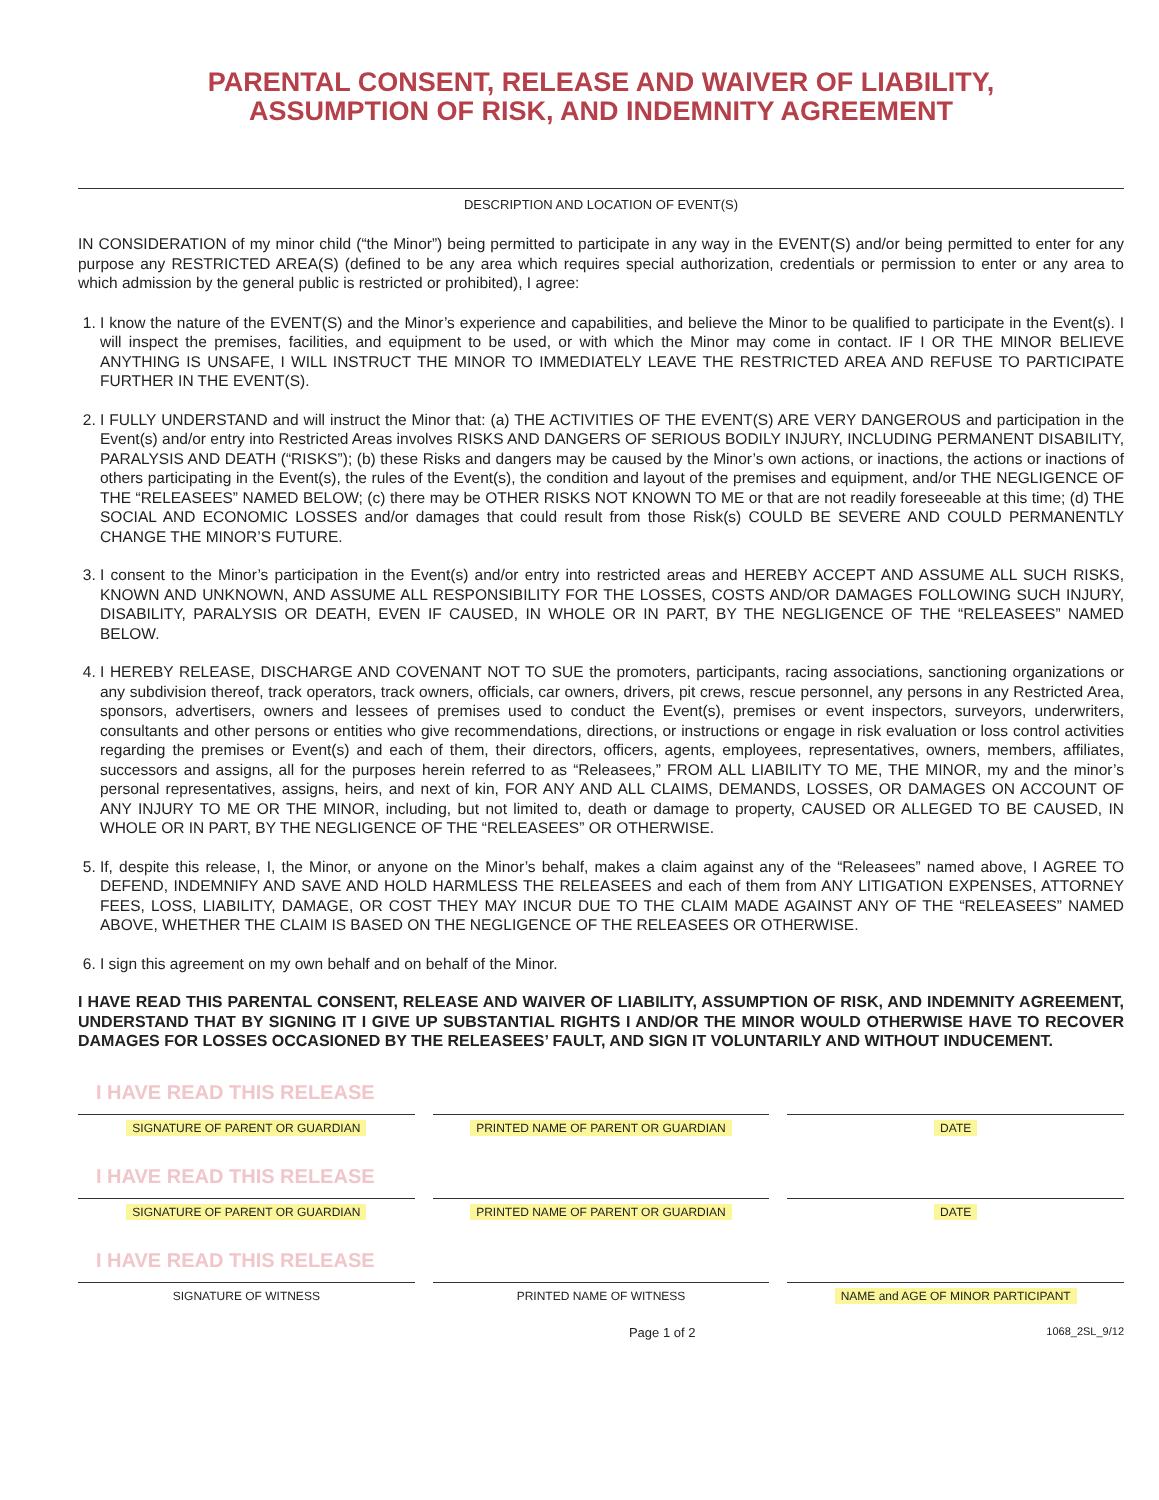PARENTAL CONSENT, RELEASE AND WAIVER OF LIABILITY,
ASSUMPTION OF RISK, AND INDEMNITY AGREEMENT
DESCRIPTION AND LOCATION OF EVENT(S)
IN CONSIDERATION of my minor child (“the Minor”) being permitted to participate in any way in the EVENT(S) and/or being permitted to enter for any purpose any RESTRICTED AREA(S) (defined to be any area which requires special authorization, credentials or permission to enter or any area to which admission by the general public is restricted or prohibited), I agree:
1. I know the nature of the EVENT(S) and the Minor’s experience and capabilities, and believe the Minor to be qualified to participate in the Event(s). I will inspect the premises, facilities, and equipment to be used, or with which the Minor may come in contact. IF I OR THE MINOR BELIEVE ANYTHING IS UNSAFE, I WILL INSTRUCT THE MINOR TO IMMEDIATELY LEAVE THE RESTRICTED AREA AND REFUSE TO PARTICIPATE FURTHER IN THE EVENT(S).
2. I FULLY UNDERSTAND and will instruct the Minor that: (a) THE ACTIVITIES OF THE EVENT(S) ARE VERY DANGEROUS and participation in the Event(s) and/or entry into Restricted Areas involves RISKS AND DANGERS OF SERIOUS BODILY INJURY, INCLUDING PERMANENT DISABILITY, PARALYSIS AND DEATH (“RISKS”); (b) these Risks and dangers may be caused by the Minor’s own actions, or inactions, the actions or inactions of others participating in the Event(s), the rules of the Event(s), the condition and layout of the premises and equipment, and/or THE NEGLIGENCE OF THE “RELEASEES” NAMED BELOW; (c) there may be OTHER RISKS NOT KNOWN TO ME or that are not readily foreseeable at this time; (d) THE SOCIAL AND ECONOMIC LOSSES and/or damages that could result from those Risk(s) COULD BE SEVERE AND COULD PERMANENTLY CHANGE THE MINOR’S FUTURE.
3. I consent to the Minor’s participation in the Event(s) and/or entry into restricted areas and HEREBY ACCEPT AND ASSUME ALL SUCH RISKS, KNOWN AND UNKNOWN, AND ASSUME ALL RESPONSIBILITY FOR THE LOSSES, COSTS AND/OR DAMAGES FOLLOWING SUCH INJURY, DISABILITY, PARALYSIS OR DEATH, EVEN IF CAUSED, IN WHOLE OR IN PART, BY THE NEGLIGENCE OF THE “RELEASEES” NAMED BELOW.
4. I HEREBY RELEASE, DISCHARGE AND COVENANT NOT TO SUE the promoters, participants, racing associations, sanctioning organizations or any subdivision thereof, track operators, track owners, officials, car owners, drivers, pit crews, rescue personnel, any persons in any Restricted Area, sponsors, advertisers, owners and lessees of premises used to conduct the Event(s), premises or event inspectors, surveyors, underwriters, consultants and other persons or entities who give recommendations, directions, or instructions or engage in risk evaluation or loss control activities regarding the premises or Event(s) and each of them, their directors, officers, agents, employees, representatives, owners, members, affiliates, successors and assigns, all for the purposes herein referred to as “Releasees,” FROM ALL LIABILITY TO ME, THE MINOR, my and the minor’s personal representatives, assigns, heirs, and next of kin, FOR ANY AND ALL CLAIMS, DEMANDS, LOSSES, OR DAMAGES ON ACCOUNT OF ANY INJURY TO ME OR THE MINOR, including, but not limited to, death or damage to property, CAUSED OR ALLEGED TO BE CAUSED, IN WHOLE OR IN PART, BY THE NEGLIGENCE OF THE “RELEASEES” OR OTHERWISE.
5. If, despite this release, I, the Minor, or anyone on the Minor’s behalf, makes a claim against any of the “Releasees” named above, I AGREE TO DEFEND, INDEMNIFY AND SAVE AND HOLD HARMLESS THE RELEASEES and each of them from ANY LITIGATION EXPENSES, ATTORNEY FEES, LOSS, LIABILITY, DAMAGE, OR COST THEY MAY INCUR DUE TO THE CLAIM MADE AGAINST ANY OF THE “RELEASEES” NAMED ABOVE, WHETHER THE CLAIM IS BASED ON THE NEGLIGENCE OF THE RELEASEES OR OTHERWISE.
6. I sign this agreement on my own behalf and on behalf of the Minor.
I HAVE READ THIS PARENTAL CONSENT, RELEASE AND WAIVER OF LIABILITY, ASSUMPTION OF RISK, AND INDEMNITY AGREEMENT, UNDERSTAND THAT BY SIGNING IT I GIVE UP SUBSTANTIAL RIGHTS I AND/OR THE MINOR WOULD OTHERWISE HAVE TO RECOVER DAMAGES FOR LOSSES OCCASIONED BY THE RELEASEES’ FAULT, AND SIGN IT VOLUNTARILY AND WITHOUT INDUCEMENT.
I HAVE READ THIS RELEASE
SIGNATURE OF PARENT OR GUARDIAN
PRINTED NAME OF PARENT OR GUARDIAN
DATE
I HAVE READ THIS RELEASE
SIGNATURE OF PARENT OR GUARDIAN
PRINTED NAME OF PARENT OR GUARDIAN
DATE
I HAVE READ THIS RELEASE
SIGNATURE OF WITNESS PRINTED NAME OF WITNESS NAME and AGE OF MINOR PARTICIPANT
Page 1 of 2 1068_2SL_9/12